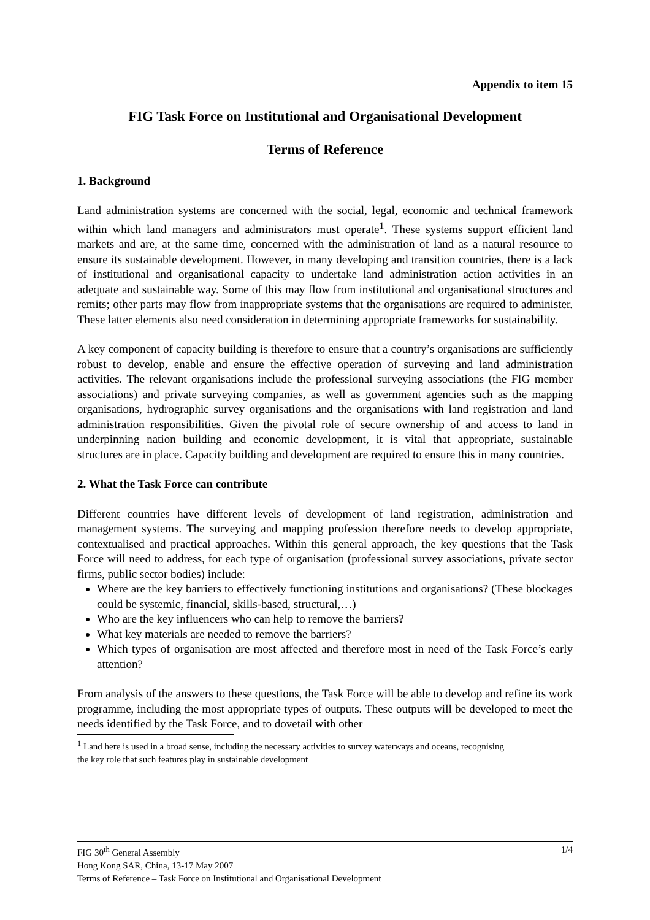Appendix to item 15
FIG Task Force on Institutional and Organisational Development
Terms of Reference
1. Background
Land administration systems are concerned with the social, legal, economic and technical framework within which land managers and administrators must operate<sup>1</sup>. These systems support efficient land markets and are, at the same time, concerned with the administration of land as a natural resource to ensure its sustainable development. However, in many developing and transition countries, there is a lack of institutional and organisational capacity to undertake land administration action activities in an adequate and sustainable way. Some of this may flow from institutional and organisational structures and remits; other parts may flow from inappropriate systems that the organisations are required to administer. These latter elements also need consideration in determining appropriate frameworks for sustainability.
A key component of capacity building is therefore to ensure that a country’s organisations are sufficiently robust to develop, enable and ensure the effective operation of surveying and land administration activities. The relevant organisations include the professional surveying associations (the FIG member associations) and private surveying companies, as well as government agencies such as the mapping organisations, hydrographic survey organisations and the organisations with land registration and land administration responsibilities. Given the pivotal role of secure ownership of and access to land in underpinning nation building and economic development, it is vital that appropriate, sustainable structures are in place. Capacity building and development are required to ensure this in many countries.
2. What the Task Force can contribute
Different countries have different levels of development of land registration, administration and management systems. The surveying and mapping profession therefore needs to develop appropriate, contextualised and practical approaches. Within this general approach, the key questions that the Task Force will need to address, for each type of organisation (professional survey associations, private sector firms, public sector bodies) include:
Where are the key barriers to effectively functioning institutions and organisations? (These blockages could be systemic, financial, skills-based, structural,…)
Who are the key influencers who can help to remove the barriers?
What key materials are needed to remove the barriers?
Which types of organisation are most affected and therefore most in need of the Task Force’s early attention?
From analysis of the answers to these questions, the Task Force will be able to develop and refine its work programme, including the most appropriate types of outputs. These outputs will be developed to meet the needs identified by the Task Force, and to dovetail with other
<sup>1</sup> Land here is used in a broad sense, including the necessary activities to survey waterways and oceans, recognising the key role that such features play in sustainable development
1/4 FIG 30<sup>th</sup> General Assembly
Hong Kong SAR, China, 13-17 May 2007
Terms of Reference – Task Force on Institutional and Organisational Development